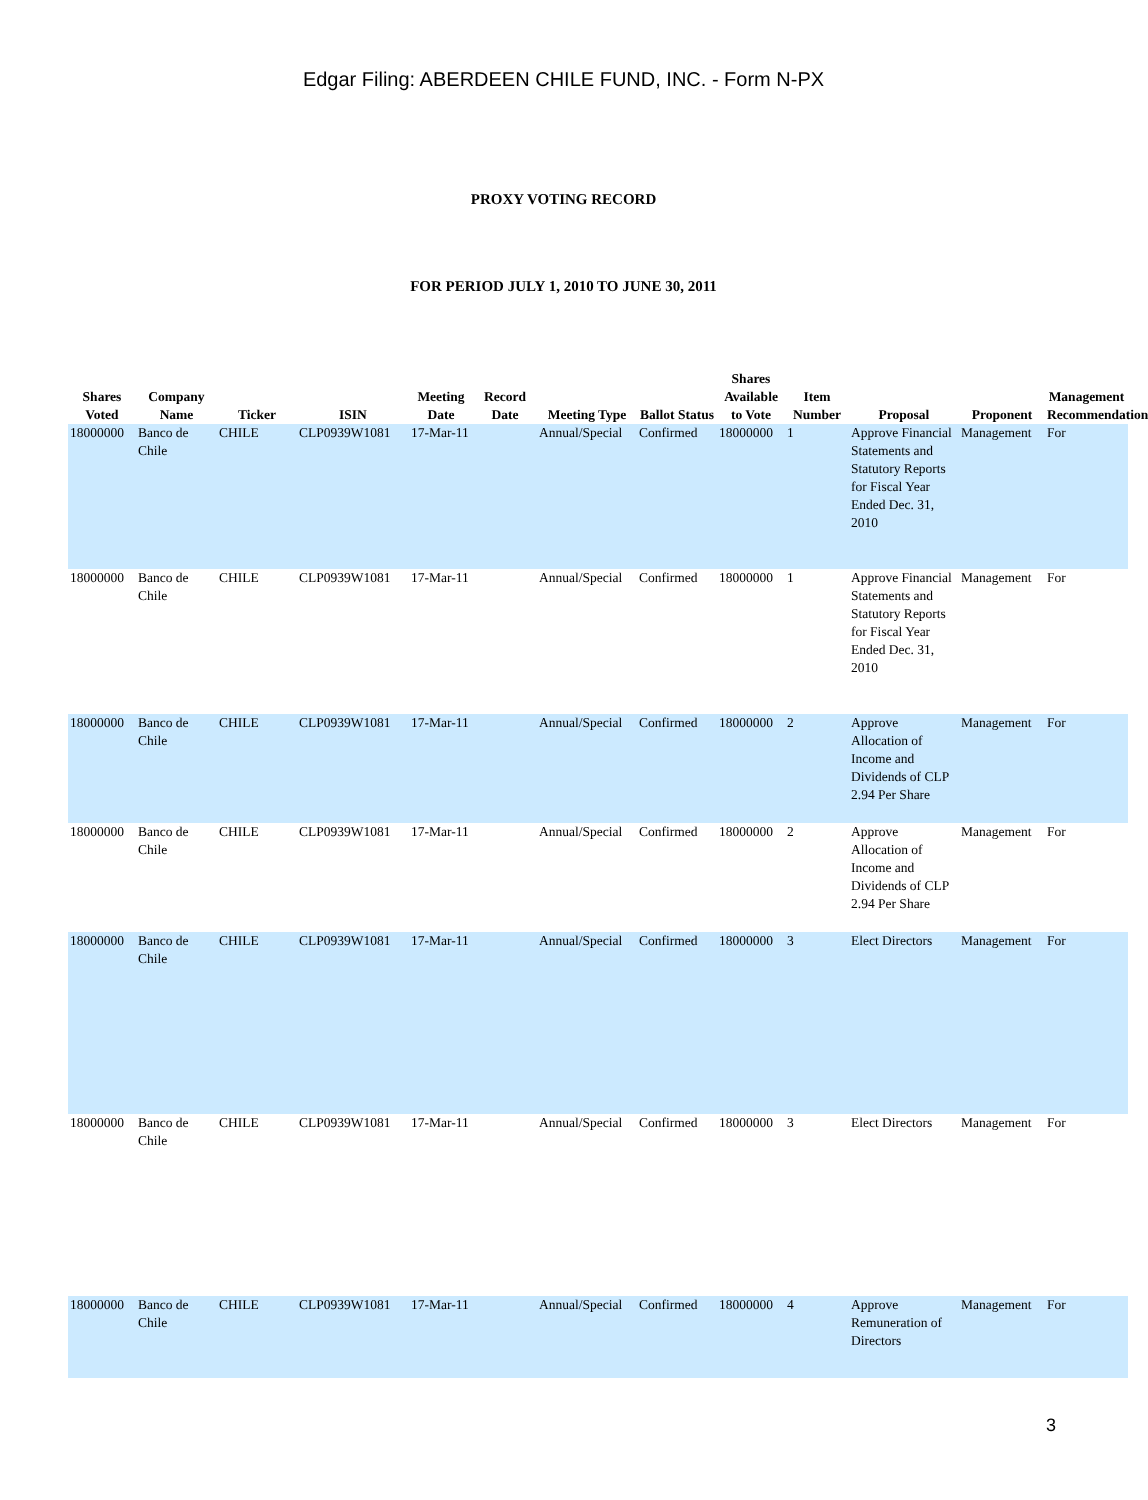Edgar Filing: ABERDEEN CHILE FUND, INC. - Form N-PX
PROXY VOTING RECORD
FOR PERIOD JULY 1, 2010 TO JUNE 30, 2011
| Shares Voted | Company Name | Ticker | ISIN | Meeting Date | Record Date | Meeting Type | Ballot Status | Shares Available to Vote | Item Number | Proposal | Proponent | Management Recommendation |
| --- | --- | --- | --- | --- | --- | --- | --- | --- | --- | --- | --- | --- |
| 18000000 | Banco de Chile | CHILE | CLP0939W1081 | 17-Mar-11 | | Annual/Special | Confirmed | 18000000 | 1 | Approve Financial Statements and Statutory Reports for Fiscal Year Ended Dec. 31, 2010 | Management | For |
| 18000000 | Banco de Chile | CHILE | CLP0939W1081 | 17-Mar-11 | | Annual/Special | Confirmed | 18000000 | 1 | Approve Financial Statements and Statutory Reports for Fiscal Year Ended Dec. 31, 2010 | Management | For |
| 18000000 | Banco de Chile | CHILE | CLP0939W1081 | 17-Mar-11 | | Annual/Special | Confirmed | 18000000 | 2 | Approve Allocation of Income and Dividends of CLP 2.94 Per Share | Management | For |
| 18000000 | Banco de Chile | CHILE | CLP0939W1081 | 17-Mar-11 | | Annual/Special | Confirmed | 18000000 | 2 | Approve Allocation of Income and Dividends of CLP 2.94 Per Share | Management | For |
| 18000000 | Banco de Chile | CHILE | CLP0939W1081 | 17-Mar-11 | | Annual/Special | Confirmed | 18000000 | 3 | Elect Directors | Management | For |
| 18000000 | Banco de Chile | CHILE | CLP0939W1081 | 17-Mar-11 | | Annual/Special | Confirmed | 18000000 | 3 | Elect Directors | Management | For |
| 18000000 | Banco de Chile | CHILE | CLP0939W1081 | 17-Mar-11 | | Annual/Special | Confirmed | 18000000 | 4 | Approve Remuneration of Directors | Management | For |
3